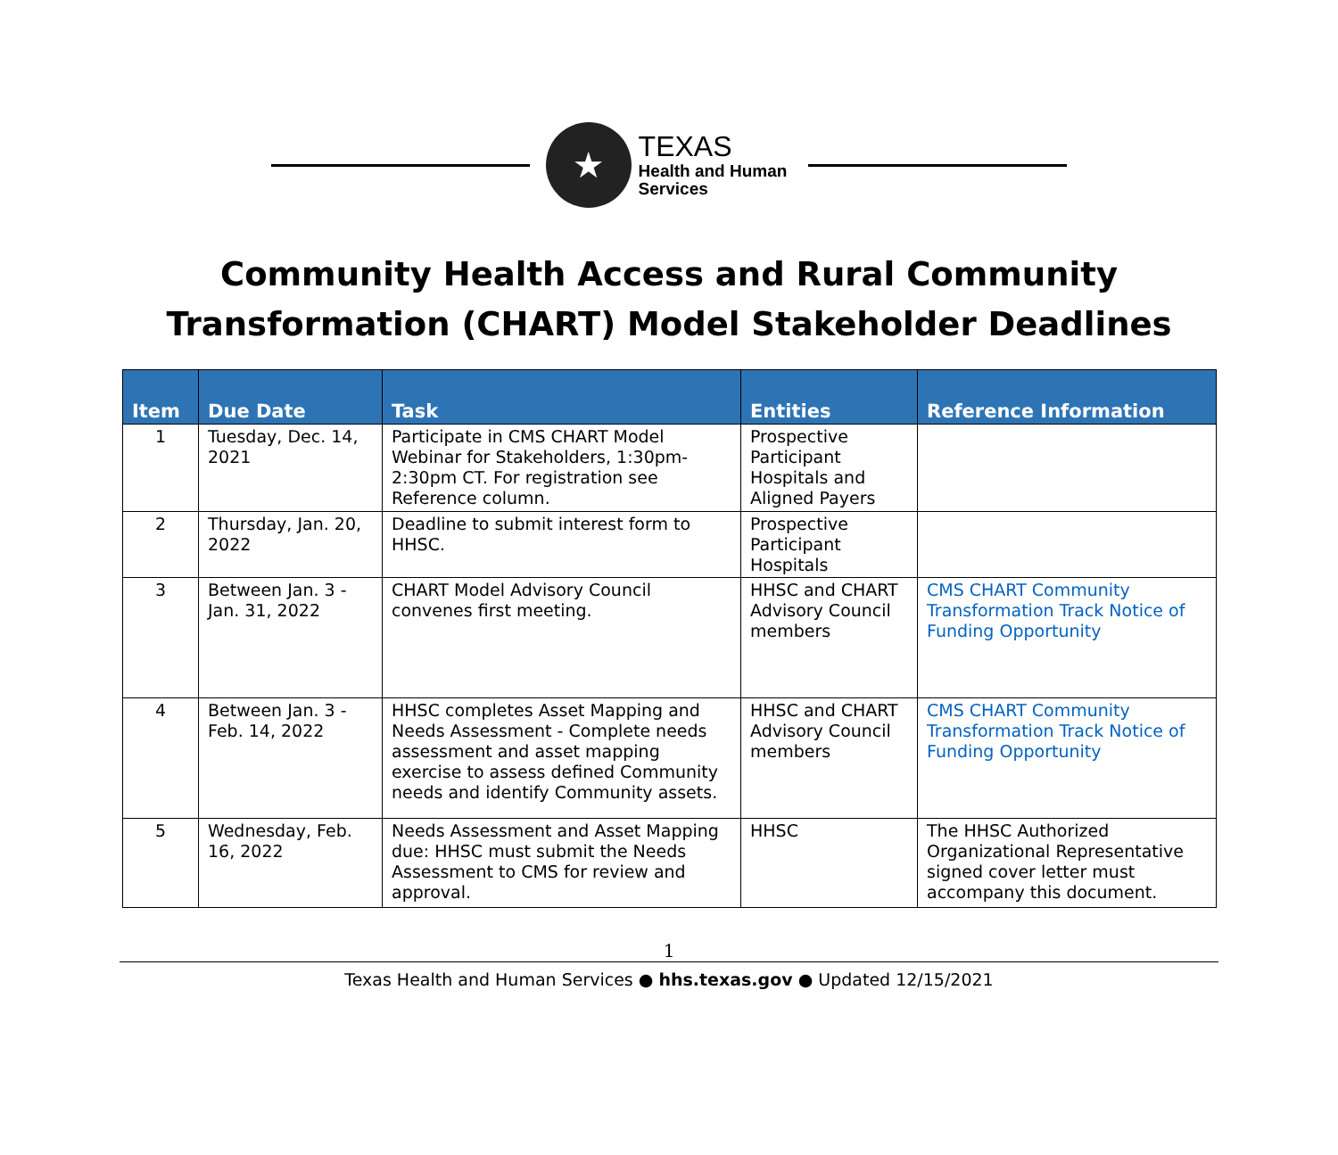★
TEXAS
Health and Human
Services
Community Health Access and Rural Community
Transformation (CHART) Model Stakeholder Deadlines
| Item | Due Date | Task | Entities | Reference Information |
| --- | --- | --- | --- | --- |
| 1 | Tuesday, Dec. 14, 2021 | Participate in CMS CHART Model Webinar for Stakeholders, 1:30pm-2:30pm CT. For registration see Reference column. | Prospective Participant Hospitals and Aligned Payers | |
| 2 | Thursday, Jan. 20, 2022 | Deadline to submit interest form to HHSC. | Prospective Participant Hospitals | |
| 3 | Between Jan. 3 - Jan. 31, 2022 | CHART Model Advisory Council convenes first meeting. | HHSC and CHART Advisory Council members | CMS CHART Community Transformation Track Notice of Funding Opportunity |
| 4 | Between Jan. 3 - Feb. 14, 2022 | HHSC completes Asset Mapping and Needs Assessment - Complete needs assessment and asset mapping exercise to assess defined Community needs and identify Community assets. | HHSC and CHART Advisory Council members | CMS CHART Community Transformation Track Notice of Funding Opportunity |
| 5 | Wednesday, Feb. 16, 2022 | Needs Assessment and Asset Mapping due: HHSC must submit the Needs Assessment to CMS for review and approval. | HHSC | The HHSC Authorized Organizational Representative signed cover letter must accompany this document. |
1
Texas Health and Human Services ● hhs.texas.gov ● Updated 12/15/2021